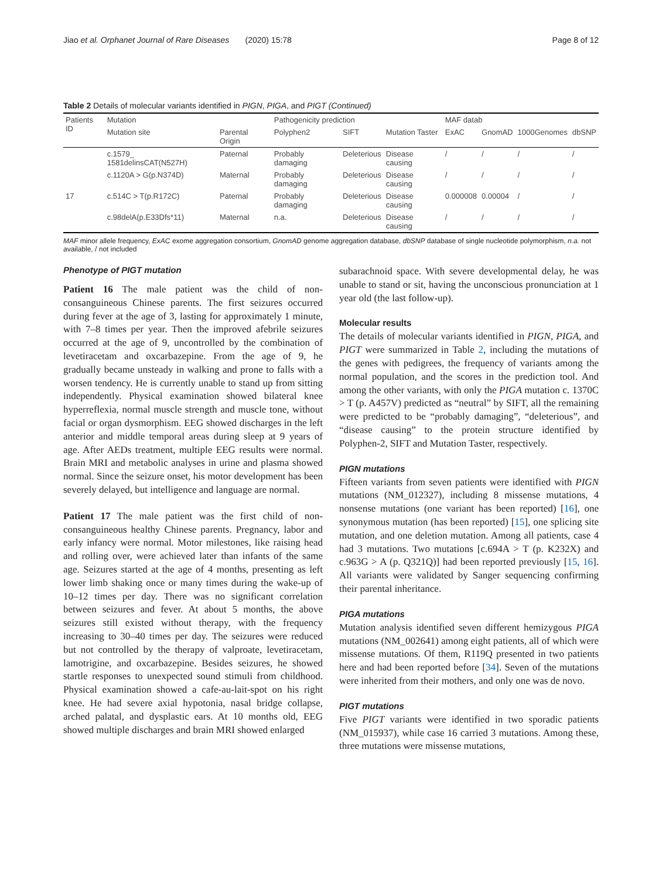Jiao et al. Orphanet Journal of Rare Diseases (2020) 15:78 Page 8 of 12
Table 2 Details of molecular variants identified in PIGN, PIGA, and PIGT (Continued)
| Patients ID | Mutation | | Pathogenicity prediction | | | MAF datab | | | |
| --- | --- | --- | --- | --- | --- | --- | --- | --- | --- |
| | Mutation site | Parental Origin | Polyphen2 | SIFT | Mutation Taster | ExAC | GnomAD | 1000Genomes | dbSNP |
| | c.1579_ 1581delinsCAT(N527H) | Paternal | Probably damaging | Deleterious | Disease causing | / | / | / | / |
| | c.1120A > G(p.N374D) | Maternal | Probably damaging | Deleterious | Disease causing | / | / | / | / |
| 17 | c.514C > T(p.R172C) | Paternal | Probably damaging | Deleterious | Disease causing | 0.000008 | 0.00004 | / | / |
| | c.98delA(p.E33Dfs*11) | Maternal | n.a. | Deleterious | Disease causing | / | / | / | / |
MAF minor allele frequency, ExAC exome aggregation consortium, GnomAD genome aggregation database, dbSNP database of single nucleotide polymorphism, n.a. not available, / not included
Phenotype of PIGT mutation
Patient 16 The male patient was the child of non-consanguineous Chinese parents. The first seizures occurred during fever at the age of 3, lasting for approximately 1 minute, with 7–8 times per year. Then the improved afebrile seizures occurred at the age of 9, uncontrolled by the combination of levetiracetam and oxcarbazepine. From the age of 9, he gradually became unsteady in walking and prone to falls with a worsen tendency. He is currently unable to stand up from sitting independently. Physical examination showed bilateral knee hyperreflexia, normal muscle strength and muscle tone, without facial or organ dysmorphism. EEG showed discharges in the left anterior and middle temporal areas during sleep at 9 years of age. After AEDs treatment, multiple EEG results were normal. Brain MRI and metabolic analyses in urine and plasma showed normal. Since the seizure onset, his motor development has been severely delayed, but intelligence and language are normal.
Patient 17 The male patient was the first child of non-consanguineous healthy Chinese parents. Pregnancy, labor and early infancy were normal. Motor milestones, like raising head and rolling over, were achieved later than infants of the same age. Seizures started at the age of 4 months, presenting as left lower limb shaking once or many times during the wake-up of 10–12 times per day. There was no significant correlation between seizures and fever. At about 5 months, the above seizures still existed without therapy, with the frequency increasing to 30–40 times per day. The seizures were reduced but not controlled by the therapy of valproate, levetiracetam, lamotrigine, and oxcarbazepine. Besides seizures, he showed startle responses to unexpected sound stimuli from childhood. Physical examination showed a cafe-au-lait-spot on his right knee. He had severe axial hypotonia, nasal bridge collapse, arched palatal, and dysplastic ears. At 10 months old, EEG showed multiple discharges and brain MRI showed enlarged
subarachnoid space. With severe developmental delay, he was unable to stand or sit, having the unconscious pronunciation at 1 year old (the last follow-up).
Molecular results
The details of molecular variants identified in PIGN, PIGA, and PIGT were summarized in Table 2, including the mutations of the genes with pedigrees, the frequency of variants among the normal population, and the scores in the prediction tool. And among the other variants, with only the PIGA mutation c. 1370C > T (p. A457V) predicted as “neutral” by SIFT, all the remaining were predicted to be “probably damaging”, “deleterious”, and “disease causing” to the protein structure identified by Polyphen-2, SIFT and Mutation Taster, respectively.
PIGN mutations
Fifteen variants from seven patients were identified with PIGN mutations (NM_012327), including 8 missense mutations, 4 nonsense mutations (one variant has been reported) [16], one synonymous mutation (has been reported) [15], one splicing site mutation, and one deletion mutation. Among all patients, case 4 had 3 mutations. Two mutations [c.694A > T (p. K232X) and c.963G > A (p. Q321Q)] had been reported previously [15, 16]. All variants were validated by Sanger sequencing confirming their parental inheritance.
PIGA mutations
Mutation analysis identified seven different hemizygous PIGA mutations (NM_002641) among eight patients, all of which were missense mutations. Of them, R119Q presented in two patients here and had been reported before [34]. Seven of the mutations were inherited from their mothers, and only one was de novo.
PIGT mutations
Five PIGT variants were identified in two sporadic patients (NM_015937), while case 16 carried 3 mutations. Among these, three mutations were missense mutations,